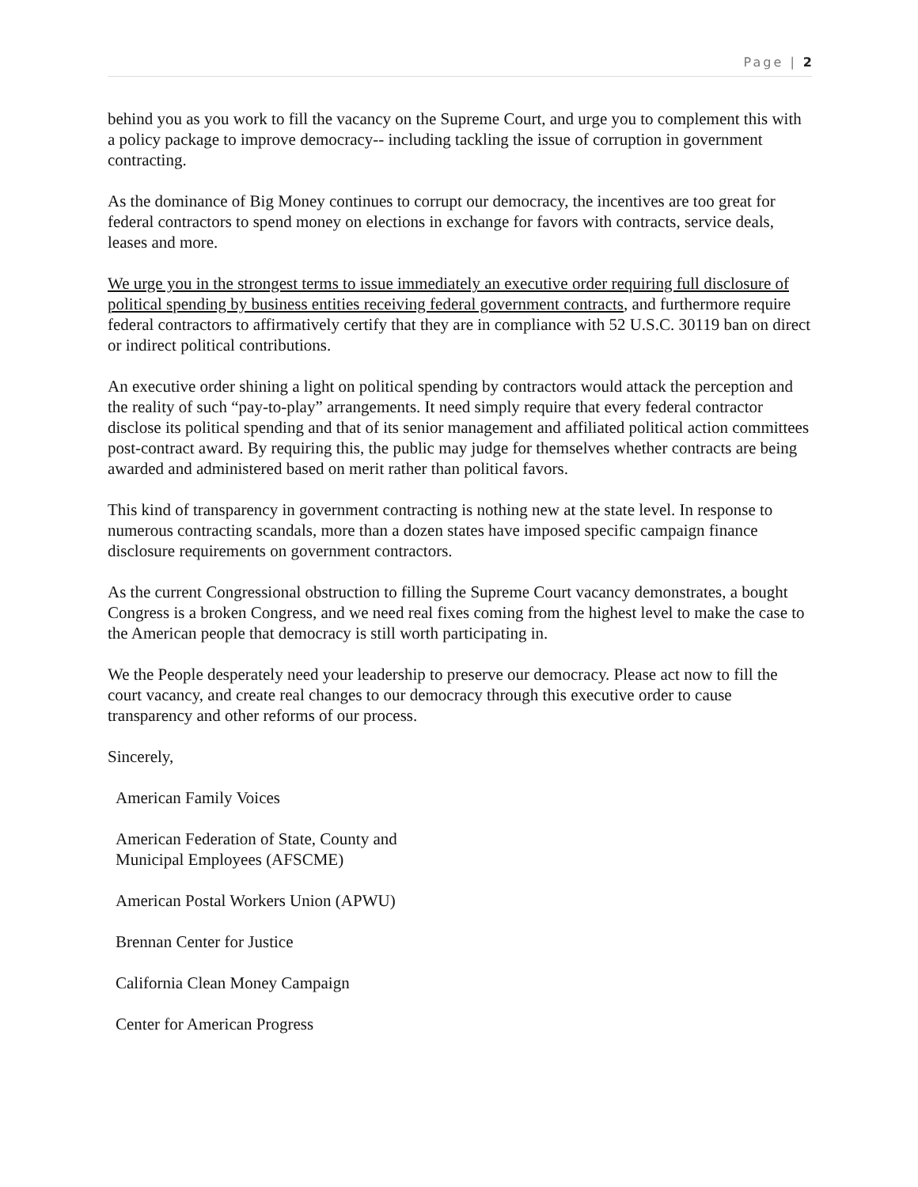Page | 2
behind you as you work to fill the vacancy on the Supreme Court, and urge you to complement this with a policy package to improve democracy-- including tackling the issue of corruption in government contracting.
As the dominance of Big Money continues to corrupt our democracy, the incentives are too great for federal contractors to spend money on elections in exchange for favors with contracts, service deals, leases and more.
We urge you in the strongest terms to issue immediately an executive order requiring full disclosure of political spending by business entities receiving federal government contracts, and furthermore require federal contractors to affirmatively certify that they are in compliance with 52 U.S.C. 30119 ban on direct or indirect political contributions.
An executive order shining a light on political spending by contractors would attack the perception and the reality of such “pay-to-play” arrangements. It need simply require that every federal contractor disclose its political spending and that of its senior management and affiliated political action committees post-contract award. By requiring this, the public may judge for themselves whether contracts are being awarded and administered based on merit rather than political favors.
This kind of transparency in government contracting is nothing new at the state level. In response to numerous contracting scandals, more than a dozen states have imposed specific campaign finance disclosure requirements on government contractors.
As the current Congressional obstruction to filling the Supreme Court vacancy demonstrates, a bought Congress is a broken Congress, and we need real fixes coming from the highest level to make the case to the American people that democracy is still worth participating in.
We the People desperately need your leadership to preserve our democracy. Please act now to fill the court vacancy, and create real changes to our democracy through this executive order to cause transparency and other reforms of our process.
Sincerely,
American Family Voices
American Federation of State, County and
Municipal Employees (AFSCME)
American Postal Workers Union (APWU)
Brennan Center for Justice
California Clean Money Campaign
Center for American Progress